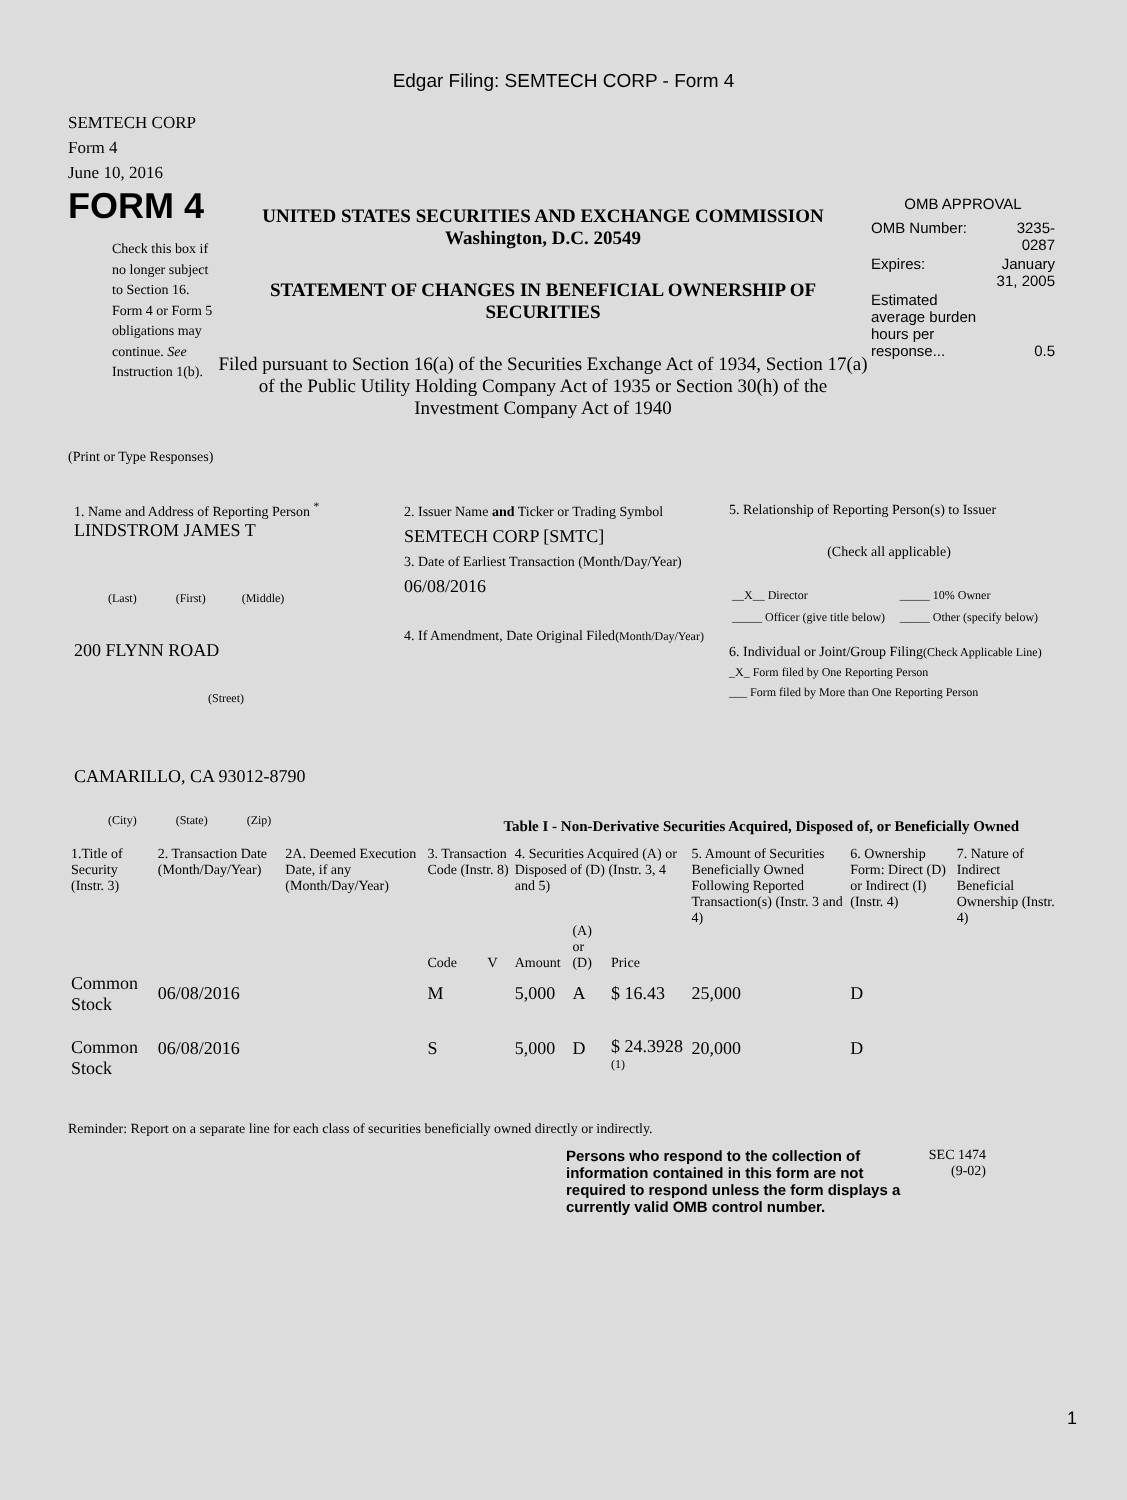Edgar Filing: SEMTECH CORP - Form 4
SEMTECH CORP
Form 4
June 10, 2016
FORM 4
Check this box if no longer subject to Section 16. Form 4 or Form 5 obligations may continue. See Instruction 1(b).
UNITED STATES SECURITIES AND EXCHANGE COMMISSION
Washington, D.C. 20549
STATEMENT OF CHANGES IN BENEFICIAL OWNERSHIP OF SECURITIES
Filed pursuant to Section 16(a) of the Securities Exchange Act of 1934, Section 17(a) of the Public Utility Holding Company Act of 1935 or Section 30(h) of the Investment Company Act of 1940
OMB APPROVAL
| OMB Number: | 3235-0287 |
| Expires: | January 31, 2005 |
| Estimated average burden hours per response... | 0.5 |
(Print or Type Responses)
1. Name and Address of Reporting Person <sup>*</sup>
LINDSTROM JAMES T
(Last) (First) (Middle)
200 FLYNN ROAD
(Street)
CAMARILLO, CA 93012-8790
(City) (State) (Zip)
2. Issuer Name and Ticker or Trading Symbol
SEMTECH CORP [SMTC]
3. Date of Earliest Transaction (Month/Day/Year)
06/08/2016
4. If Amendment, Date Original Filed(Month/Day/Year)
5. Relationship of Reporting Person(s) to Issuer
(Check all applicable)
| __X__ Director | _____ 10% Owner |
| _____ Officer (give title below) | _____ Other (specify below) |
6. Individual or Joint/Group Filing(Check Applicable Line)
_X_ Form filed by One Reporting Person
___ Form filed by More than One Reporting Person
Table I - Non-Derivative Securities Acquired, Disposed of, or Beneficially Owned
| 1.Title of Security (Instr. 3) | 2. Transaction Date (Month/Day/Year) | 2A. Deemed Execution Date, if any (Month/Day/Year) | 3. Transaction Code (Instr. 8) | | 4. Securities Acquired (A) or Disposed of (D) (Instr. 3, 4 and 5) | | | 5. Amount of Securities Beneficially Owned Following Reported Transaction(s) (Instr. 3 and 4) | 6. Ownership Form: Direct (D) or Indirect (I) (Instr. 4) | 7. Nature of Indirect Beneficial Ownership (Instr. 4) |
| --- | --- | --- | --- | --- | --- | --- | --- | --- | --- | --- |
| | | | Code | V | Amount | (A) or (D) | Price | | | |
| Common Stock | 06/08/2016 | | M | | 5,000 | A | $ 16.43 | 25,000 | D | |
| Common Stock | 06/08/2016 | | S | | 5,000 | D | $ 24.3928 <sup>(1)</sup> | 20,000 | D | |
Reminder: Report on a separate line for each class of securities beneficially owned directly or indirectly.
Persons who respond to the collection of information contained in this form are not required to respond unless the form displays a currently valid OMB control number.
SEC 1474
(9-02)
1